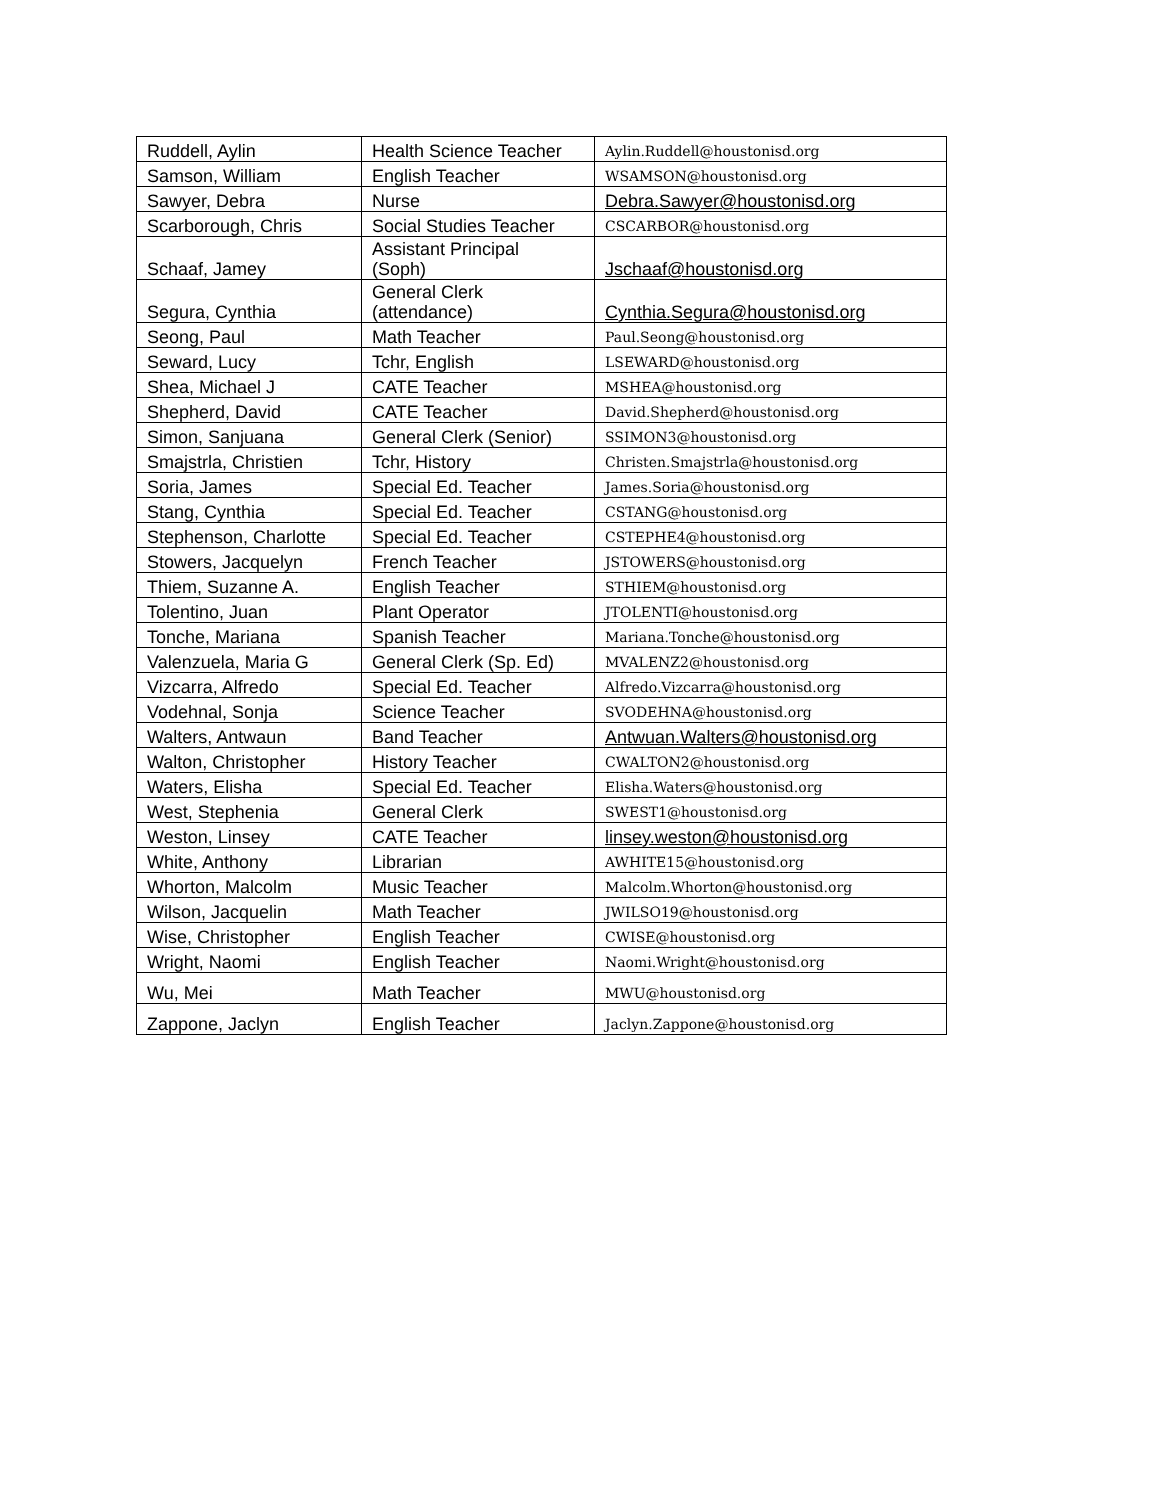| Ruddell, Aylin | Health Science Teacher | Aylin.Ruddell@houstonisd.org |
| Samson, William | English Teacher | WSAMSON@houstonisd.org |
| Sawyer, Debra | Nurse | Debra.Sawyer@houstonisd.org |
| Scarborough, Chris | Social Studies Teacher | CSCARBOR@houstonisd.org |
| Schaaf, Jamey | Assistant Principal (Soph) | Jschaaf@houstonisd.org |
| Segura, Cynthia | General Clerk (attendance) | Cynthia.Segura@houstonisd.org |
| Seong, Paul | Math Teacher | Paul.Seong@houstonisd.org |
| Seward, Lucy | Tchr, English | LSEWARD@houstonisd.org |
| Shea, Michael J | CATE Teacher | MSHEA@houstonisd.org |
| Shepherd, David | CATE Teacher | David.Shepherd@houstonisd.org |
| Simon, Sanjuana | General Clerk (Senior) | SSIMON3@houstonisd.org |
| Smajstrla, Christien | Tchr, History | Christen.Smajstrla@houstonisd.org |
| Soria, James | Special Ed. Teacher | James.Soria@houstonisd.org |
| Stang, Cynthia | Special Ed. Teacher | CSTANG@houstonisd.org |
| Stephenson, Charlotte | Special Ed. Teacher | CSTEPHE4@houstonisd.org |
| Stowers, Jacquelyn | French Teacher | JSTOWERS@houstonisd.org |
| Thiem, Suzanne A. | English Teacher | STHIEM@houstonisd.org |
| Tolentino, Juan | Plant Operator | JTOLENTI@houstonisd.org |
| Tonche, Mariana | Spanish Teacher | Mariana.Tonche@houstonisd.org |
| Valenzuela, Maria G | General Clerk (Sp. Ed) | MVALENZ2@houstonisd.org |
| Vizcarra, Alfredo | Special Ed. Teacher | Alfredo.Vizcarra@houstonisd.org |
| Vodehnal, Sonja | Science Teacher | SVODEHNA@houstonisd.org |
| Walters, Antwaun | Band Teacher | Antwuan.Walters@houstonisd.org |
| Walton, Christopher | History Teacher | CWALTON2@houstonisd.org |
| Waters, Elisha | Special Ed. Teacher | Elisha.Waters@houstonisd.org |
| West, Stephenia | General Clerk | SWEST1@houstonisd.org |
| Weston, Linsey | CATE Teacher | linsey.weston@houstonisd.org |
| White, Anthony | Librarian | AWHITE15@houstonisd.org |
| Whorton, Malcolm | Music Teacher | Malcolm.Whorton@houstonisd.org |
| Wilson, Jacquelin | Math Teacher | JWILSO19@houstonisd.org |
| Wise, Christopher | English Teacher | CWISE@houstonisd.org |
| Wright, Naomi | English Teacher | Naomi.Wright@houstonisd.org |
| Wu, Mei | Math Teacher | MWU@houstonisd.org |
| Zappone, Jaclyn | English Teacher | Jaclyn.Zappone@houstonisd.org |